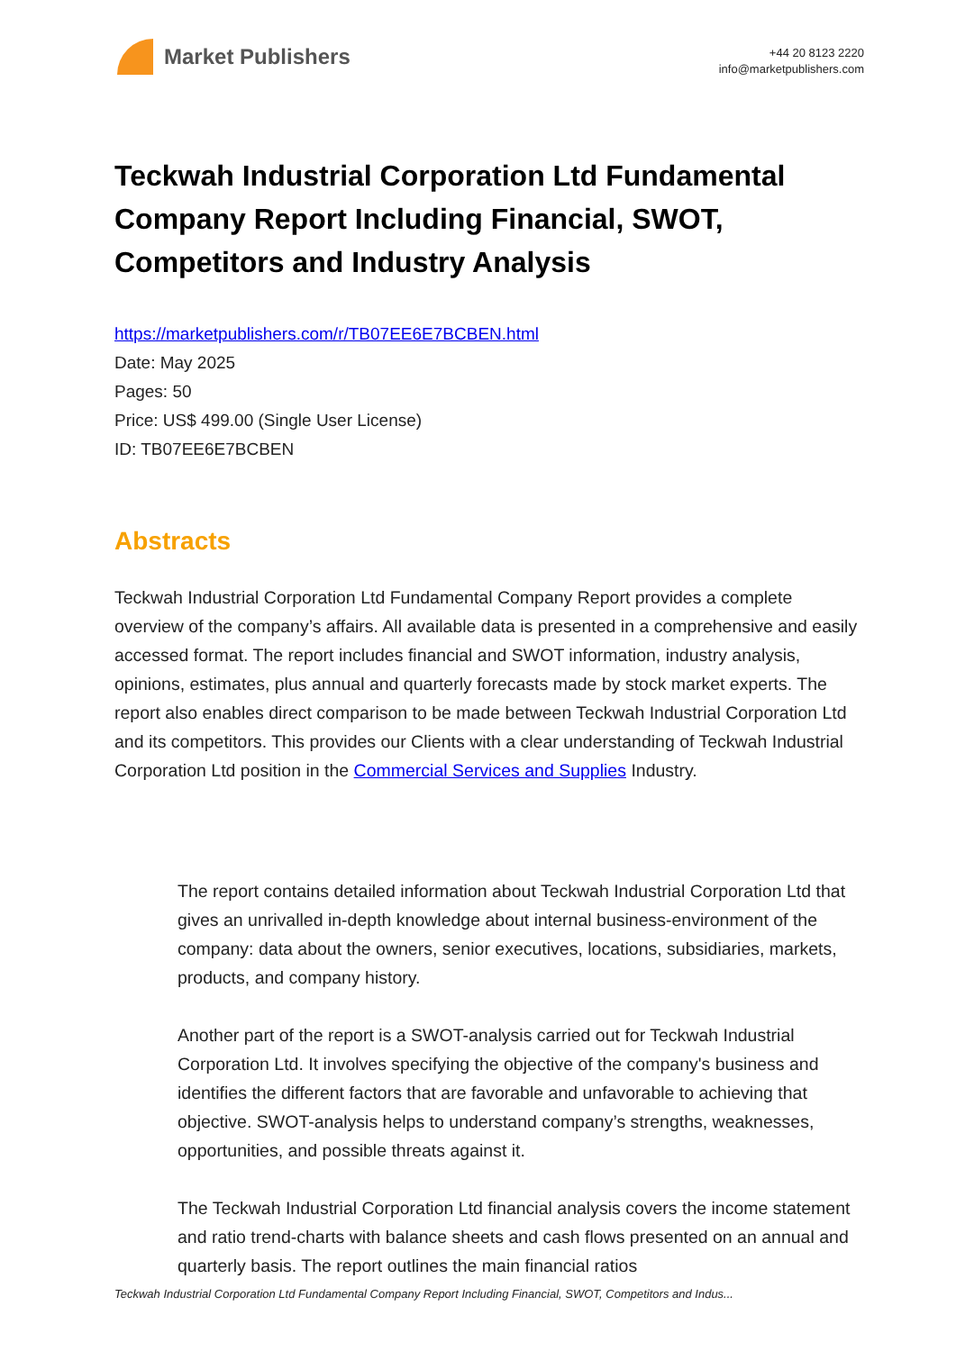Market Publishers
+44 20 8123 2220
info@marketpublishers.com
Teckwah Industrial Corporation Ltd Fundamental Company Report Including Financial, SWOT, Competitors and Industry Analysis
https://marketpublishers.com/r/TB07EE6E7BCBEN.html
Date: May 2025
Pages: 50
Price: US$ 499.00 (Single User License)
ID: TB07EE6E7BCBEN
Abstracts
Teckwah Industrial Corporation Ltd Fundamental Company Report provides a complete overview of the company’s affairs. All available data is presented in a comprehensive and easily accessed format. The report includes financial and SWOT information, industry analysis, opinions, estimates, plus annual and quarterly forecasts made by stock market experts. The report also enables direct comparison to be made between Teckwah Industrial Corporation Ltd and its competitors. This provides our Clients with a clear understanding of Teckwah Industrial Corporation Ltd position in the Commercial Services and Supplies Industry.
The report contains detailed information about Teckwah Industrial Corporation Ltd that gives an unrivalled in-depth knowledge about internal business-environment of the company: data about the owners, senior executives, locations, subsidiaries, markets, products, and company history.
Another part of the report is a SWOT-analysis carried out for Teckwah Industrial Corporation Ltd. It involves specifying the objective of the company's business and identifies the different factors that are favorable and unfavorable to achieving that objective. SWOT-analysis helps to understand company’s strengths, weaknesses, opportunities, and possible threats against it.
The Teckwah Industrial Corporation Ltd financial analysis covers the income statement and ratio trend-charts with balance sheets and cash flows presented on an annual and quarterly basis. The report outlines the main financial ratios
Teckwah Industrial Corporation Ltd Fundamental Company Report Including Financial, SWOT, Competitors and Indus...